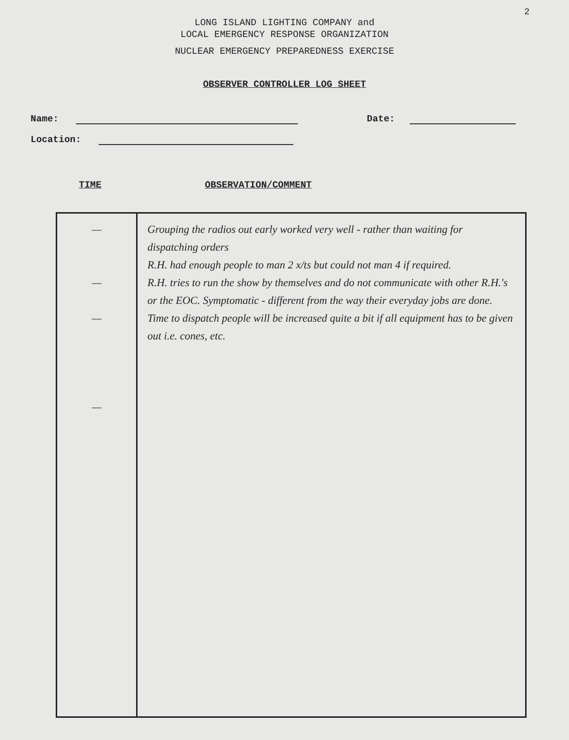2
LONG ISLAND LIGHTING COMPANY and
LOCAL EMERGENCY RESPONSE ORGANIZATION
NUCLEAR EMERGENCY PREPAREDNESS EXERCISE
OBSERVER CONTROLLER LOG SHEET
Name:
Date:
Location:
TIME OBSERVATION/COMMENT
| — — — — | Grouping the radios out early worked very well - rather than waiting for dispatching orders R.H. had enough people to man 2 x/ts but could not man 4 if required. R.H. tries to run the show by themselves and do not communicate with other R.H.'s or the EOC. Symptomatic - different from the way their everyday jobs are done. Time to dispatch people will be increased quite a bit if all equipment has to be given out i.e. cones, etc. |